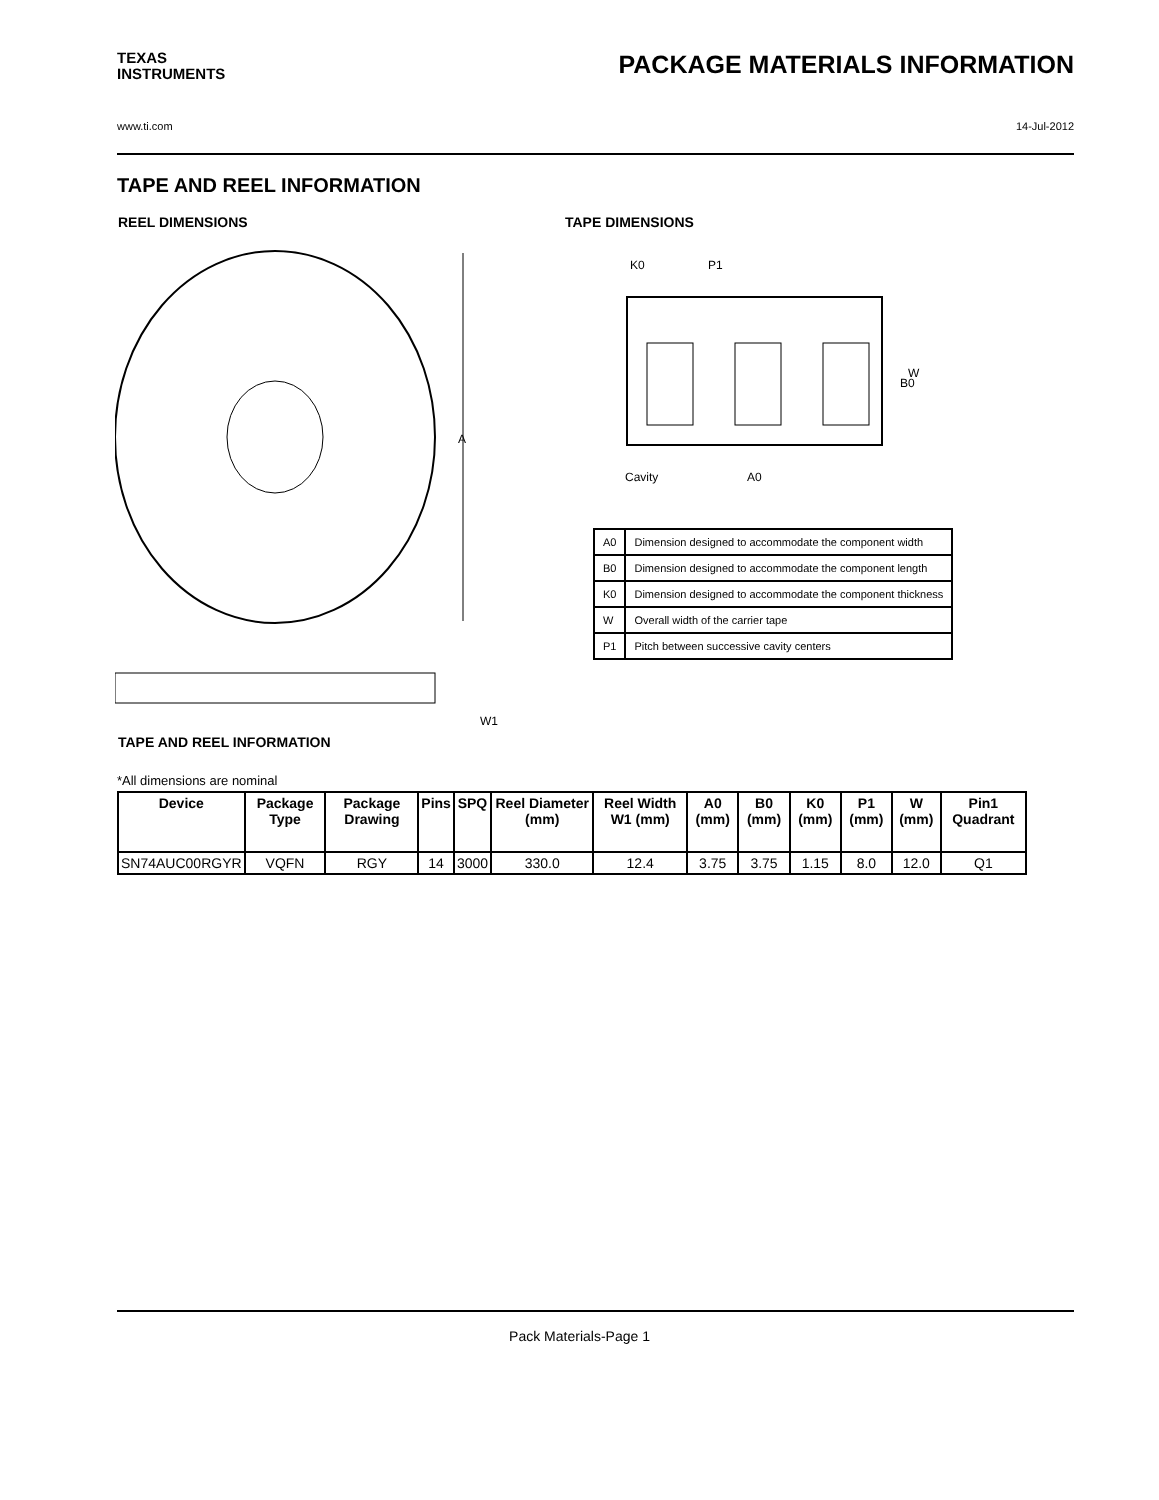TEXAS
INSTRUMENTS
PACKAGE MATERIALS INFORMATION
www.ti.com 14-Jul-2012
TAPE AND REEL INFORMATION
REEL DIMENSIONS TAPE DIMENSIONS
A
W1
K0
P1
W
B0
Cavity
A0
| A0 | Dimension designed to accommodate the component width |
| B0 | Dimension designed to accommodate the component length |
| K0 | Dimension designed to accommodate the component thickness |
| W | Overall width of the carrier tape |
| P1 | Pitch between successive cavity centers |
TAPE AND REEL INFORMATION
*All dimensions are nominal
| Device | Package Type | Package Drawing | Pins | SPQ | Reel Diameter (mm) | Reel Width W1 (mm) | A0 (mm) | B0 (mm) | K0 (mm) | P1 (mm) | W (mm) | Pin1 Quadrant |
| --- | --- | --- | --- | --- | --- | --- | --- | --- | --- | --- | --- | --- |
| SN74AUC00RGYR | VQFN | RGY | 14 | 3000 | 330.0 | 12.4 | 3.75 | 3.75 | 1.15 | 8.0 | 12.0 | Q1 |
Pack Materials-Page 1